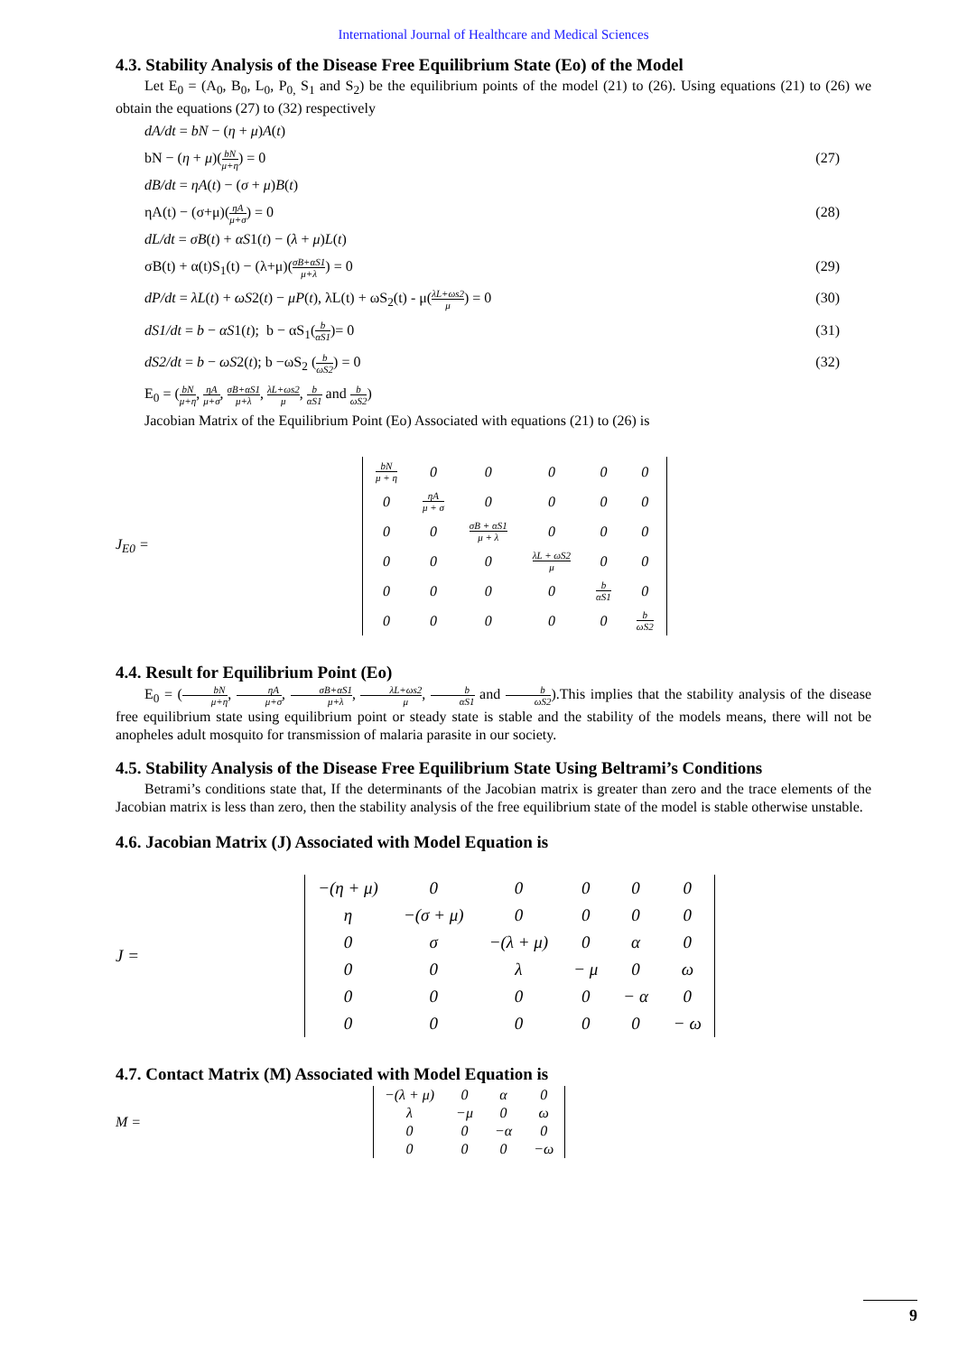International Journal of Healthcare and Medical Sciences
4.3. Stability Analysis of the Disease Free Equilibrium State (Eo) of the Model
Let E<sub>0</sub> = (A<sub>0</sub>, B<sub>0</sub>, L<sub>0</sub>, P<sub>0,</sub> S<sub>1</sub> and S<sub>2</sub>) be the equilibrium points of the model (21) to (26). Using equations (21) to (26) we obtain the equations (27) to (32) respectively
dA/dt = bN − (η + μ)A(t)
bN − (η + μ)(bN μ+η) = 0 (27)
dB/dt = ηA(t) − (σ + μ)B(t)
ηA(t) − (σ+μ)(ηA μ+σ) = 0 (28)
dL/dt = σB(t) + αS1(t) − (λ + μ)L(t)
σB(t) + α(t)S<sub>1</sub>(t) − (λ+μ)(σB+αS1 μ+λ) = 0 (29)
dP/dt = λL(t) + ωS2(t) − μP(t), λL(t) + ωS<sub>2</sub>(t) - μ(λL+ωs2 μ) = 0 (30)
dS1/dt = b − αS1(t); b − αS<sub>1</sub>(b αS1)= 0 (31)
dS2/dt = b − ωS2(t); b −ωS<sub>2</sub> (b ωS2) = 0 (32)
E<sub>0</sub> = (bN μ+η, ηA μ+σ, σB+αS1 μ+λ, λL+ωs2 μ, b αS1 and b ωS2)
Jacobian Matrix of the Equilibrium Point (Eo) Associated with equations (21) to (26) is
J<sub>E0</sub> =
| bN μ + η | 0 | 0 | 0 | 0 | 0 |
| 0 | ηA μ + σ | 0 | 0 | 0 | 0 |
| 0 | 0 | σB + αS1 μ + λ | 0 | 0 | 0 |
| 0 | 0 | 0 | λL + ωS2 μ | 0 | 0 |
| 0 | 0 | 0 | 0 | b αS1 | 0 |
| 0 | 0 | 0 | 0 | 0 | b ωS2 |
4.4. Result for Equilibrium Point (Eo)
E<sub>0</sub> = (bN μ+η, ηA μ+σ, σB+αS1 μ+λ, λL+ωs2 μ, b αS1 and b ωS2).This implies that the stability analysis of the disease free equilibrium state using equilibrium point or steady state is stable and the stability of the models means, there will not be anopheles adult mosquito for transmission of malaria parasite in our society.
4.5. Stability Analysis of the Disease Free Equilibrium State Using Beltrami’s Conditions
Betrami’s conditions state that, If the determinants of the Jacobian matrix is greater than zero and the trace elements of the Jacobian matrix is less than zero, then the stability analysis of the free equilibrium state of the model is stable otherwise unstable.
4.6. Jacobian Matrix (J) Associated with Model Equation is
J =
| −(η + μ) | 0 | 0 | 0 | 0 | 0 |
| η | −(σ + μ) | 0 | 0 | 0 | 0 |
| 0 | σ | −(λ + μ) | 0 | α | 0 |
| 0 | 0 | λ | − μ | 0 | ω |
| 0 | 0 | 0 | 0 | − α | 0 |
| 0 | 0 | 0 | 0 | 0 | − ω |
4.7. Contact Matrix (M) Associated with Model Equation is
M =
| −(λ + μ) | 0 | α | 0 |
| λ | −μ | 0 | ω |
| 0 | 0 | −α | 0 |
| 0 | 0 | 0 | −ω |
9